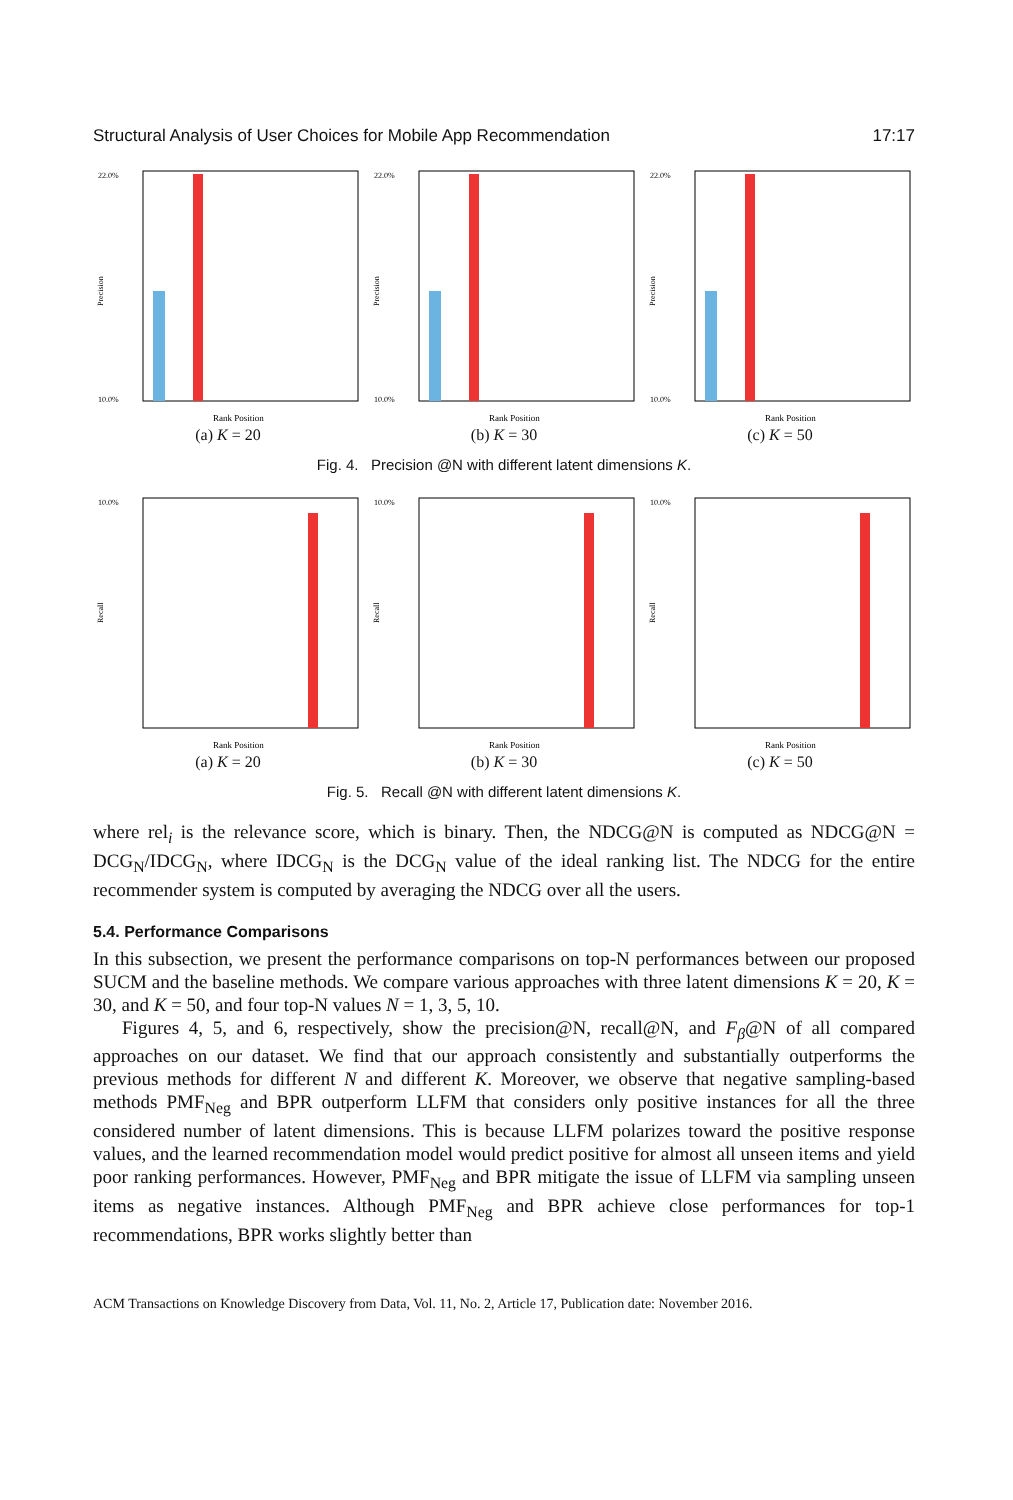Structural Analysis of User Choices for Mobile App Recommendation 17:17
22.0%
10.0%
Precision
Rank Position
(a) K = 20
22.0%
10.0%
Precision
Rank Position
(b) K = 30
22.0%
10.0%
Precision
Rank Position
(c) K = 50
Fig. 4. Precision @N with different latent dimensions K.
10.0%
Recall
Rank Position
(a) K = 20
10.0%
Recall
Rank Position
(b) K = 30
10.0%
Recall
Rank Position
(c) K = 50
Fig. 5. Recall @N with different latent dimensions K.
where rel<sub>i</sub> is the relevance score, which is binary. Then, the NDCG@N is computed as NDCG@N = DCG<sub>N</sub>/IDCG<sub>N</sub>, where IDCG<sub>N</sub> is the DCG<sub>N</sub> value of the ideal ranking list. The NDCG for the entire recommender system is computed by averaging the NDCG over all the users.
5.4. Performance Comparisons
In this subsection, we present the performance comparisons on top-N performances between our proposed SUCM and the baseline methods. We compare various approaches with three latent dimensions K = 20, K = 30, and K = 50, and four top-N values N = 1, 3, 5, 10.
Figures 4, 5, and 6, respectively, show the precision@N, recall@N, and F<sub>β</sub>@N of all compared approaches on our dataset. We find that our approach consistently and substantially outperforms the previous methods for different N and different K. Moreover, we observe that negative sampling-based methods PMF<sub>Neg</sub> and BPR outperform LLFM that considers only positive instances for all the three considered number of latent dimensions. This is because LLFM polarizes toward the positive response values, and the learned recommendation model would predict positive for almost all unseen items and yield poor ranking performances. However, PMF<sub>Neg</sub> and BPR mitigate the issue of LLFM via sampling unseen items as negative instances. Although PMF<sub>Neg</sub> and BPR achieve close performances for top-1 recommendations, BPR works slightly better than
ACM Transactions on Knowledge Discovery from Data, Vol. 11, No. 2, Article 17, Publication date: November 2016.